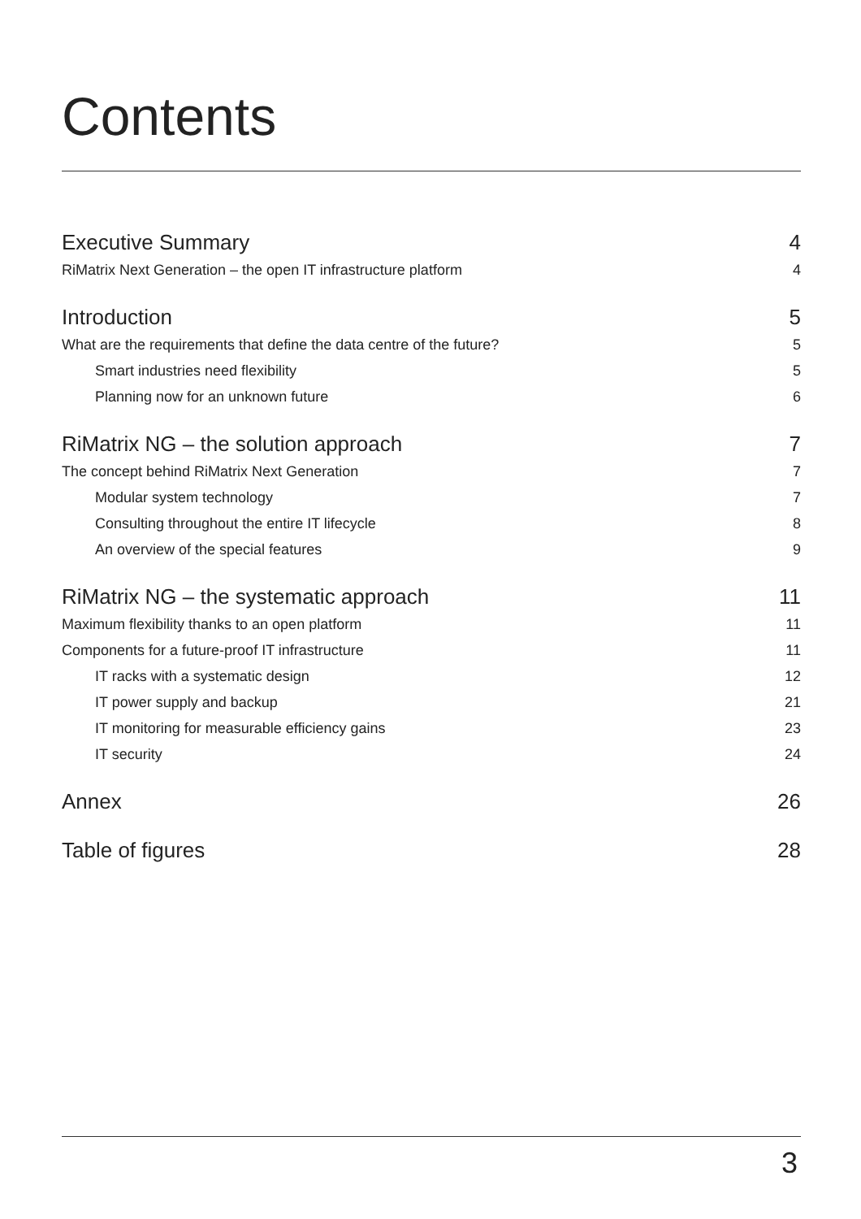Contents
Executive Summary 4
RiMatrix Next Generation – the open IT infrastructure platform 4
Introduction 5
What are the requirements that define the data centre of the future? 5
Smart industries need flexibility 5
Planning now for an unknown future 6
RiMatrix NG – the solution approach 7
The concept behind RiMatrix Next Generation 7
Modular system technology 7
Consulting throughout the entire IT lifecycle 8
An overview of the special features 9
RiMatrix NG – the systematic approach 11
Maximum flexibility thanks to an open platform 11
Components for a future-proof IT infrastructure 11
IT racks with a systematic design 12
IT power supply and backup 21
IT monitoring for measurable efficiency gains 23
IT security 24
Annex 26
Table of figures 28
3